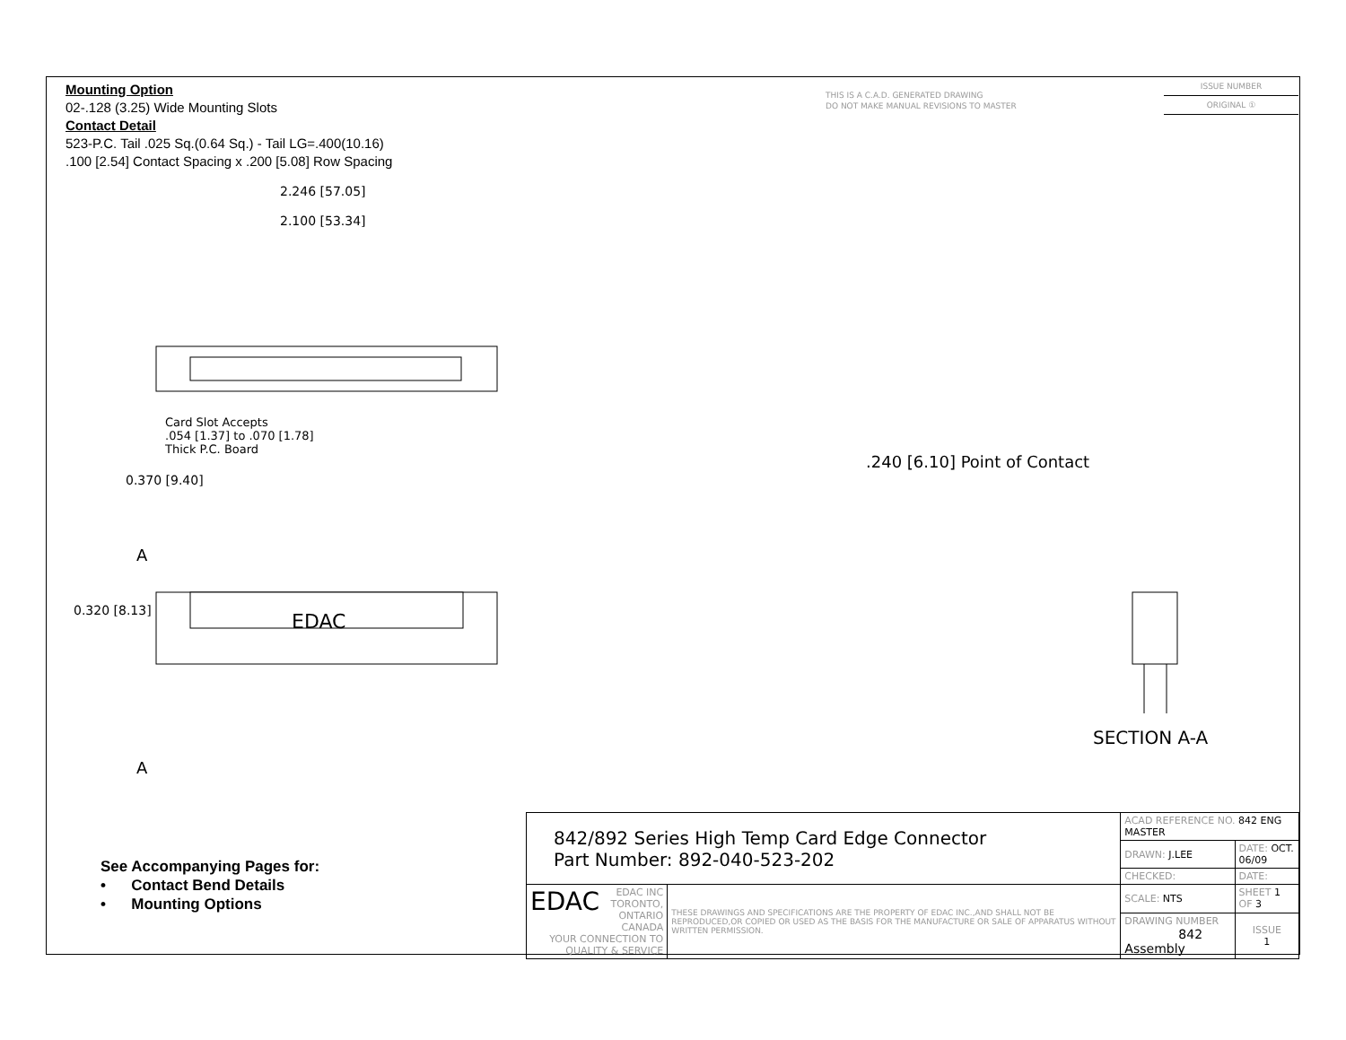Mounting Option
02-.128 (3.25) Wide Mounting Slots
Contact Detail
523-P.C. Tail .025 Sq.(0.64 Sq.) - Tail LG=.400(10.16)
.100 [2.54] Contact Spacing x .200 [5.08] Row Spacing
THIS IS A C.A.D. GENERATED DRAWING
DO NOT MAKE MANUAL REVISIONS TO MASTER
ISSUE NUMBER
ORIGINAL ①
2.246 [57.05]
2.100 [53.34]
Card Slot Accepts
.054 [1.37] to .070 [1.78]
Thick P.C. Board
0.370 [9.40]
A
0.320 [8.13] EDAC
A
.240 [6.10] Point of Contact
SECTION A-A
See Accompanying Pages for:
• Contact Bend Details
• Mounting Options
| 842/892 Series High Temp Card Edge Connector Part Number: 892-040-523-202 | | ACAD REFERENCE NO. 842 ENG MASTER | | |
| | | DRAWN: J.LEE | DATE: OCT. 06/09 | |
| | | CHECKED: | DATE: | |
| EDAC EDAC INC TORONTO, ONTARIO CANADA YOUR CONNECTION TO QUALITY & SERVICE | THESE DRAWINGS AND SPECIFICATIONS ARE THE PROPERTY OF EDAC INC.,AND SHALL NOT BE REPRODUCED,OR COPIED OR USED AS THE BASIS FOR THE MANUFACTURE OR SALE OF APPARATUS WITHOUT WRITTEN PERMISSION. | SCALE: NTS | SHEET 1 OF 3 | |
| | | DRAWING NUMBER 842 Assembly | | ISSUE 1 |